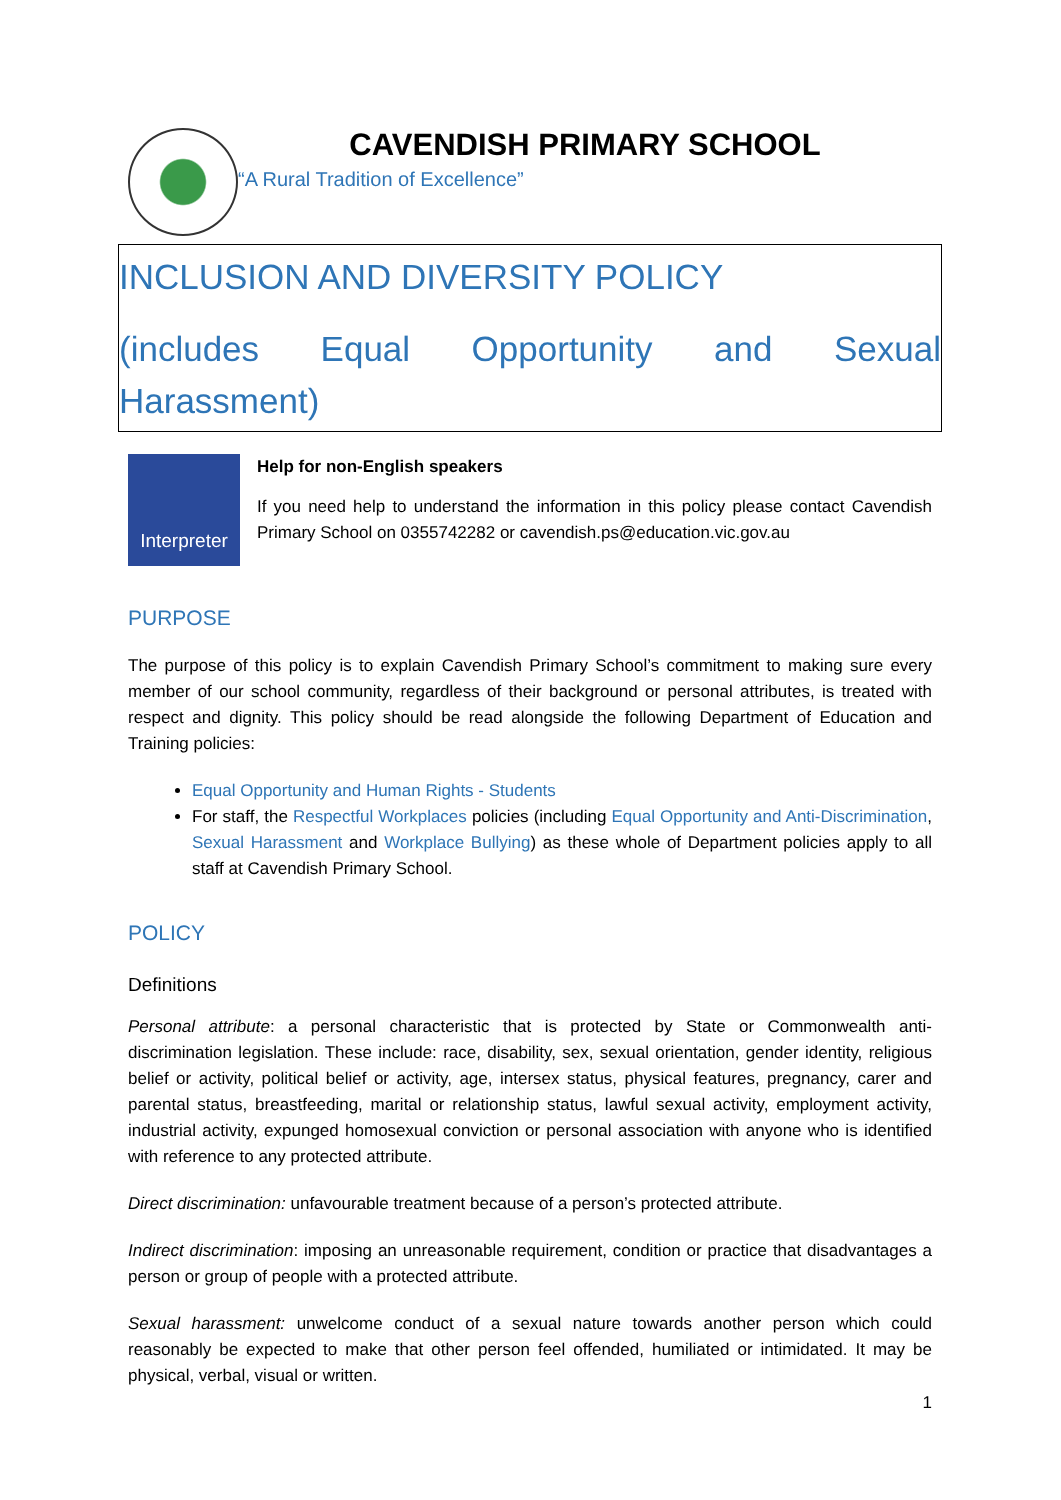CAVENDISH PRIMARY SCHOOL
“A Rural Tradition of Excellence”
INCLUSION AND DIVERSITY POLICY
(includes Equal Opportunity and Sexual Harassment)
Interpreter
Help for non-English speakers
If you need help to understand the information in this policy please contact Cavendish Primary School on 0355742282 or cavendish.ps@education.vic.gov.au
PURPOSE
The purpose of this policy is to explain Cavendish Primary School’s commitment to making sure every member of our school community, regardless of their background or personal attributes, is treated with respect and dignity. This policy should be read alongside the following Department of Education and Training policies:
Equal Opportunity and Human Rights - Students
For staff, the Respectful Workplaces policies (including Equal Opportunity and Anti-Discrimination, Sexual Harassment and Workplace Bullying) as these whole of Department policies apply to all staff at Cavendish Primary School.
POLICY
Definitions
Personal attribute: a personal characteristic that is protected by State or Commonwealth anti-discrimination legislation. These include: race, disability, sex, sexual orientation, gender identity, religious belief or activity, political belief or activity, age, intersex status, physical features, pregnancy, carer and parental status, breastfeeding, marital or relationship status, lawful sexual activity, employment activity, industrial activity, expunged homosexual conviction or personal association with anyone who is identified with reference to any protected attribute.
Direct discrimination: unfavourable treatment because of a person’s protected attribute.
Indirect discrimination: imposing an unreasonable requirement, condition or practice that disadvantages a person or group of people with a protected attribute.
Sexual harassment: unwelcome conduct of a sexual nature towards another person which could reasonably be expected to make that other person feel offended, humiliated or intimidated. It may be physical, verbal, visual or written.
1